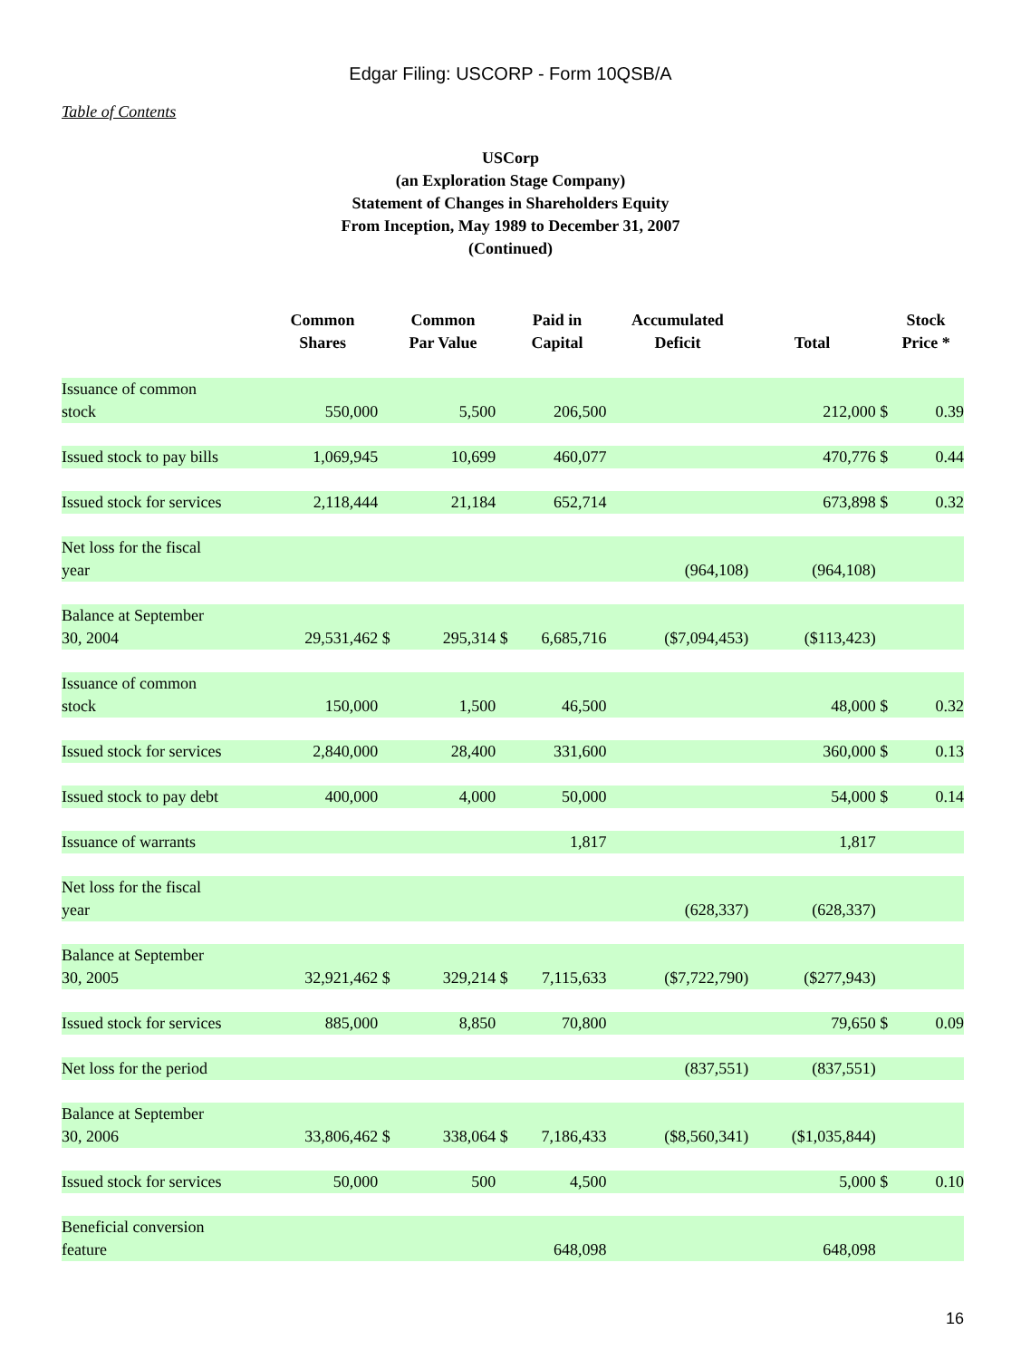Edgar Filing: USCORP - Form 10QSB/A
Table of Contents
USCorp
(an Exploration Stage Company)
Statement of Changes in Shareholders Equity
From Inception, May 1989 to December 31, 2007
(Continued)
| | Common Shares | | Common Par Value | | Paid in Capital | Accumulated Deficit | Total | | Stock Price * |
| --- | --- | --- | --- | --- | --- | --- | --- | --- | --- |
| Issuance of common stock | 550,000 | | 5,500 | | 206,500 | | 212,000 | $ | 0.39 |
| Issued stock to pay bills | 1,069,945 | | 10,699 | | 460,077 | | 470,776 | $ | 0.44 |
| Issued stock for services | 2,118,444 | | 21,184 | | 652,714 | | 673,898 | $ | 0.32 |
| Net loss for the fiscal year | | | | | | (964,108) | (964,108) | | |
| Balance at September 30, 2004 | 29,531,462 | $ | 295,314 | $ | 6,685,716 | ($7,094,453) | ($113,423) | | |
| Issuance of common stock | 150,000 | | 1,500 | | 46,500 | | 48,000 | $ | 0.32 |
| Issued stock for services | 2,840,000 | | 28,400 | | 331,600 | | 360,000 | $ | 0.13 |
| Issued stock to pay debt | 400,000 | | 4,000 | | 50,000 | | 54,000 | $ | 0.14 |
| Issuance of warrants | | | | | 1,817 | | 1,817 | | |
| Net loss for the fiscal year | | | | | | (628,337) | (628,337) | | |
| Balance at September 30, 2005 | 32,921,462 | $ | 329,214 | $ | 7,115,633 | ($7,722,790) | ($277,943) | | |
| Issued stock for services | 885,000 | | 8,850 | | 70,800 | | 79,650 | $ | 0.09 |
| Net loss for the period | | | | | | (837,551) | (837,551) | | |
| Balance at September 30, 2006 | 33,806,462 | $ | 338,064 | $ | 7,186,433 | ($8,560,341) | ($1,035,844) | | |
| Issued stock for services | 50,000 | | 500 | | 4,500 | | 5,000 | $ | 0.10 |
| Beneficial conversion feature | | | | | 648,098 | | 648,098 | | |
16